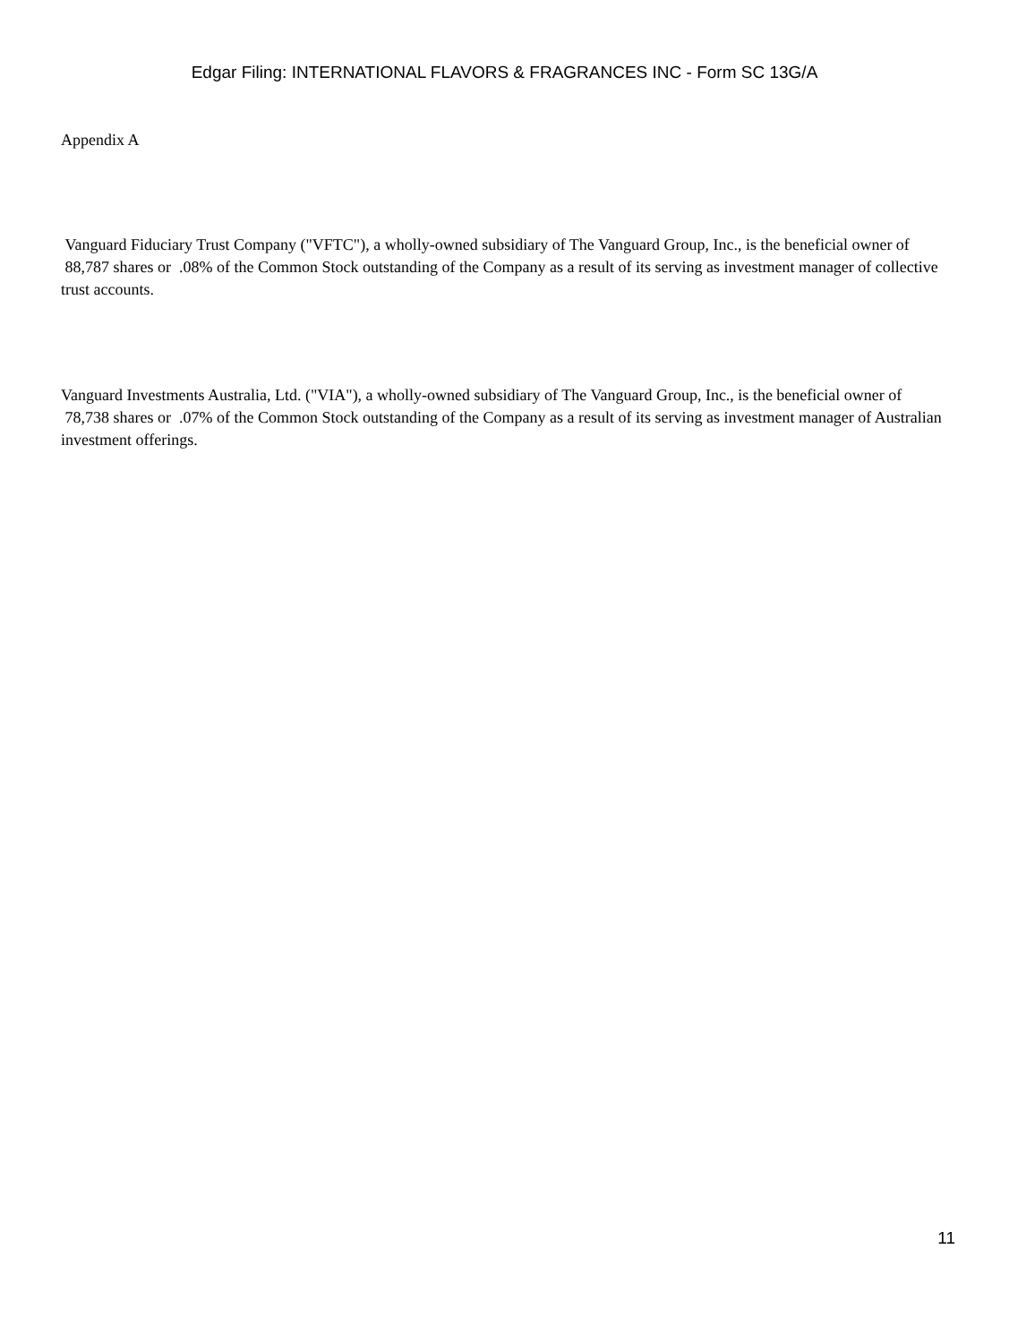Edgar Filing: INTERNATIONAL FLAVORS & FRAGRANCES INC - Form SC 13G/A
Appendix A
Vanguard Fiduciary Trust Company ("VFTC"), a wholly-owned subsidiary of The Vanguard Group, Inc., is the beneficial owner of 88,787 shares or .08% of the Common Stock outstanding of the Company as a result of its serving as investment manager of collective trust accounts.
Vanguard Investments Australia, Ltd. ("VIA"), a wholly-owned subsidiary of The Vanguard Group, Inc., is the beneficial owner of 78,738 shares or .07% of the Common Stock outstanding of the Company as a result of its serving as investment manager of Australian investment offerings.
11